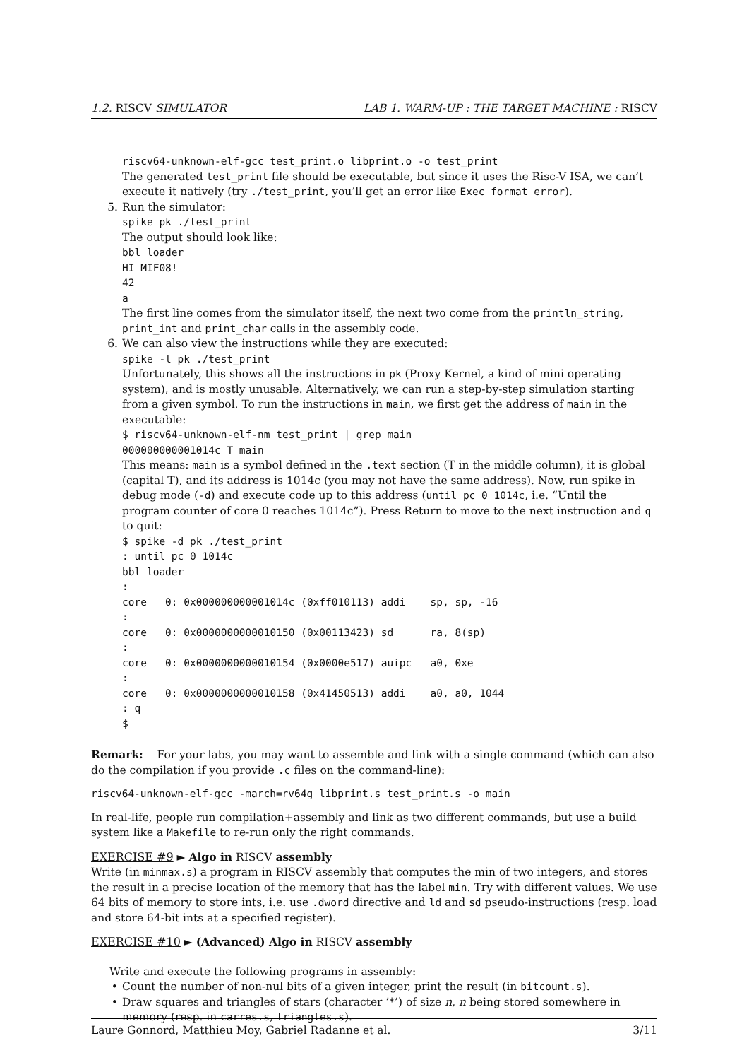1.2. RISCV SIMULATOR LAB 1. WARM-UP : THE TARGET MACHINE : RISCV
riscv64-unknown-elf-gcc test_print.o libprint.o -o test_print
The generated test_print file should be executable, but since it uses the Risc-V ISA, we can’t execute it natively (try ./test_print, you’ll get an error like Exec format error).
5. Run the simulator:
spike pk ./test_print
The output should look like:
bbl loader
HI MIF08!
42
a
The first line comes from the simulator itself, the next two come from the println_string, print_int and print_char calls in the assembly code.
6. We can also view the instructions while they are executed:
spike -l pk ./test_print
Unfortunately, this shows all the instructions in pk (Proxy Kernel, a kind of mini operating system), and is mostly unusable. Alternatively, we can run a step-by-step simulation starting from a given symbol. To run the instructions in main, we first get the address of main in the executable:
$ riscv64-unknown-elf-nm test_print | grep main
000000000001014c T main
This means: main is a symbol defined in the .text section (T in the middle column), it is global (capital T), and its address is 1014c (you may not have the same address). Now, run spike in debug mode (-d) and execute code up to this address (until pc 0 1014c, i.e. “Until the program counter of core 0 reaches 1014c”). Press Return to move to the next instruction and q to quit:
$ spike -d pk ./test_print
: until pc 0 1014c
bbl loader
:
core   0: 0x000000000001014c (0xff010113) addi    sp, sp, -16
:
core   0: 0x0000000000010150 (0x00113423) sd      ra, 8(sp)
:
core   0: 0x0000000000010154 (0x0000e517) auipc   a0, 0xe
:
core   0: 0x0000000000010158 (0x41450513) addi    a0, a0, 1044
: q
$
Remark: For your labs, you may want to assemble and link with a single command (which can also do the compilation if you provide .c files on the command-line):
riscv64-unknown-elf-gcc -march=rv64g libprint.s test_print.s -o main
In real-life, people run compilation+assembly and link as two different commands, but use a build system like a Makefile to re-run only the right commands.
EXERCISE #9 ► Algo in RISCV assembly
Write (in minmax.s) a program in RISCV assembly that computes the min of two integers, and stores the result in a precise location of the memory that has the label min. Try with different values. We use 64 bits of memory to store ints, i.e. use .dword directive and ld and sd pseudo-instructions (resp. load and store 64-bit ints at a specified register).
EXERCISE #10 ► (Advanced) Algo in RISCV assembly
Write and execute the following programs in assembly:
• Count the number of non-nul bits of a given integer, print the result (in bitcount.s).
• Draw squares and triangles of stars (character ’*’) of size n, n being stored somewhere in memory (resp. in carres.s, triangles.s).
Laure Gonnord, Matthieu Moy, Gabriel Radanne et al. 3/11